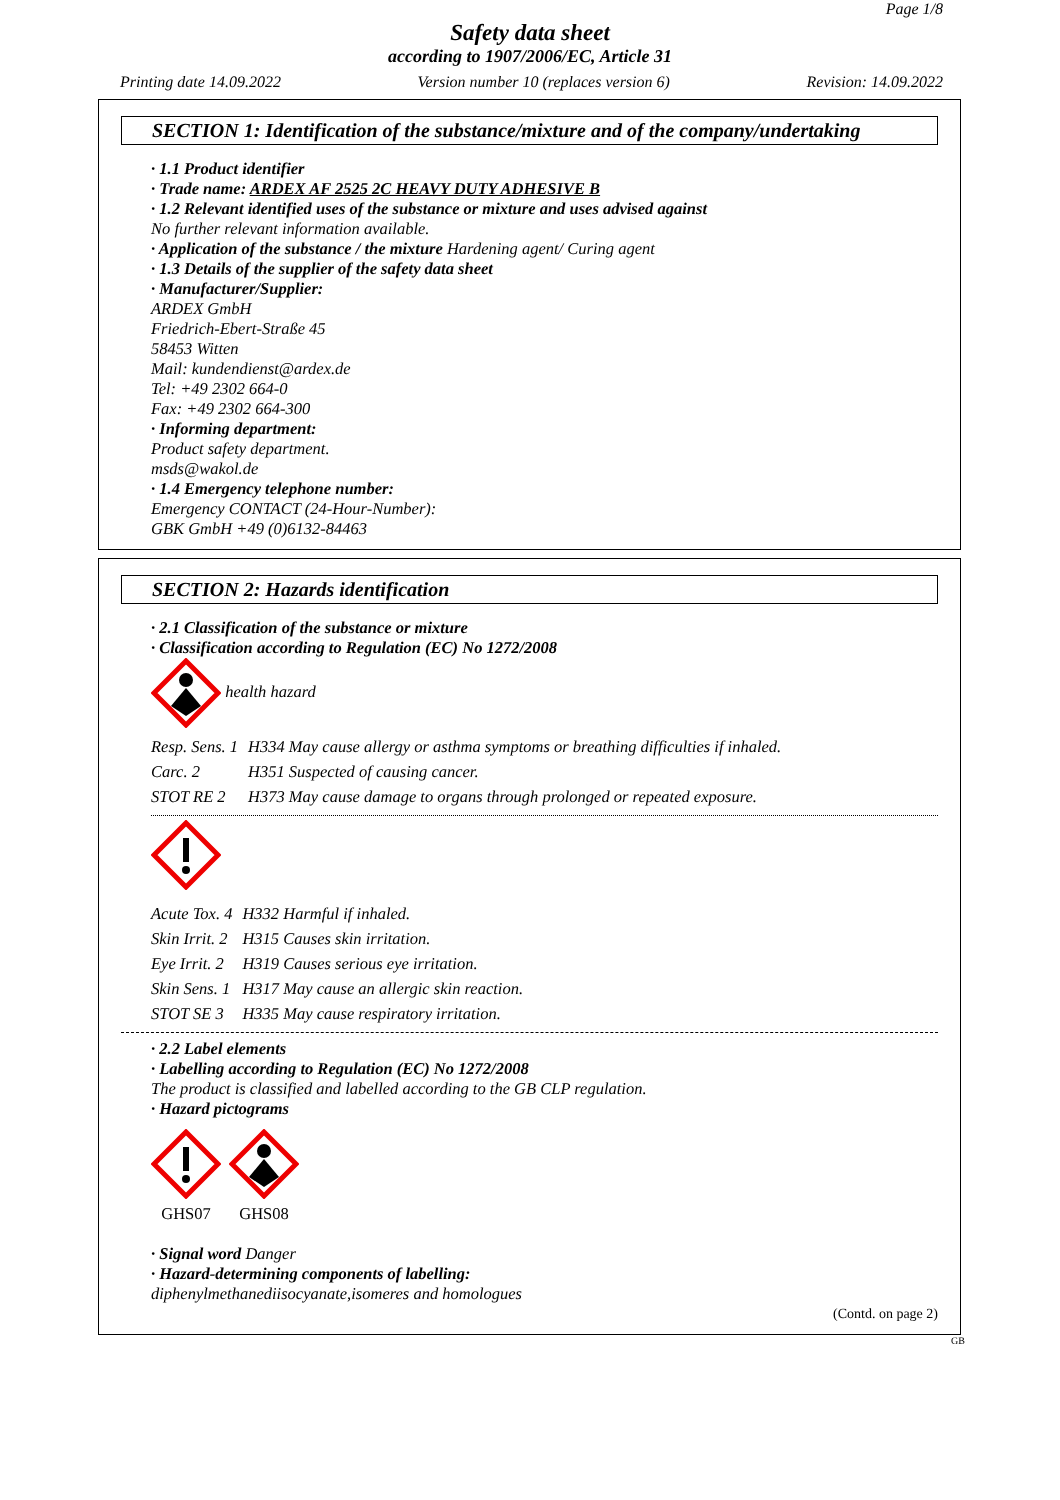Page 1/8
Safety data sheet
according to 1907/2006/EC, Article 31
Printing date 14.09.2022 Version number 10 (replaces version 6) Revision: 14.09.2022
SECTION 1: Identification of the substance/mixture and of the company/undertaking
· 1.1 Product identifier
· Trade name: ARDEX AF 2525 2C HEAVY DUTY ADHESIVE B
· 1.2 Relevant identified uses of the substance or mixture and uses advised against
No further relevant information available.
· Application of the substance / the mixture Hardening agent/ Curing agent
· 1.3 Details of the supplier of the safety data sheet
· Manufacturer/Supplier:
ARDEX GmbH
Friedrich-Ebert-Straße 45
58453 Witten
Mail: kundendienst@ardex.de
Tel: +49 2302 664-0
Fax: +49 2302 664-300
· Informing department:
Product safety department.
msds@wakol.de
· 1.4 Emergency telephone number:
Emergency CONTACT (24-Hour-Number):
GBK GmbH +49 (0)6132-84463
SECTION 2: Hazards identification
· 2.1 Classification of the substance or mixture
· Classification according to Regulation (EC) No 1272/2008
health hazard
| Resp. Sens. 1 | H334 May cause allergy or asthma symptoms or breathing difficulties if inhaled. |
| Carc. 2 | H351 Suspected of causing cancer. |
| STOT RE 2 | H373 May cause damage to organs through prolonged or repeated exposure. |
| Acute Tox. 4 | H332 Harmful if inhaled. |
| Skin Irrit. 2 | H315 Causes skin irritation. |
| Eye Irrit. 2 | H319 Causes serious eye irritation. |
| Skin Sens. 1 | H317 May cause an allergic skin reaction. |
| STOT SE 3 | H335 May cause respiratory irritation. |
· 2.2 Label elements
· Labelling according to Regulation (EC) No 1272/2008
The product is classified and labelled according to the GB CLP regulation.
· Hazard pictograms
GHS07
GHS08
· Signal word Danger
· Hazard-determining components of labelling:
diphenylmethanediisocyanate,isomeres and homologues
(Contd. on page 2)
GB